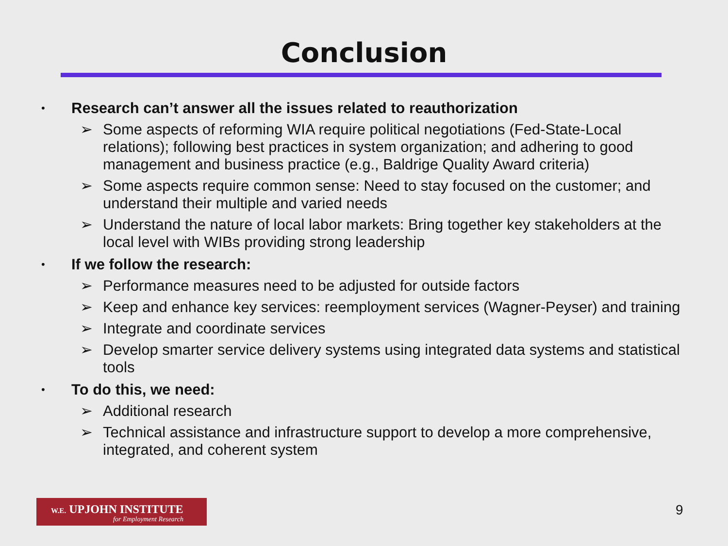Conclusion
• Research can’t answer all the issues related to reauthorization
➢ Some aspects of reforming WIA require political negotiations (Fed-State-Local relations); following best practices in system organization; and adhering to good management and business practice (e.g., Baldrige Quality Award criteria)
➢ Some aspects require common sense: Need to stay focused on the customer; and understand their multiple and varied needs
➢ Understand the nature of local labor markets: Bring together key stakeholders at the local level with WIBs providing strong leadership
• If we follow the research:
➢ Performance measures need to be adjusted for outside factors
➢ Keep and enhance key services: reemployment services (Wagner-Peyser) and training
➢ Integrate and coordinate services
➢ Develop smarter service delivery systems using integrated data systems and statistical tools
• To do this, we need:
➢ Additional research
➢ Technical assistance and infrastructure support to develop a more comprehensive, integrated, and coherent system
W.E. UPJOHN INSTITUTE
for Employment Research
9